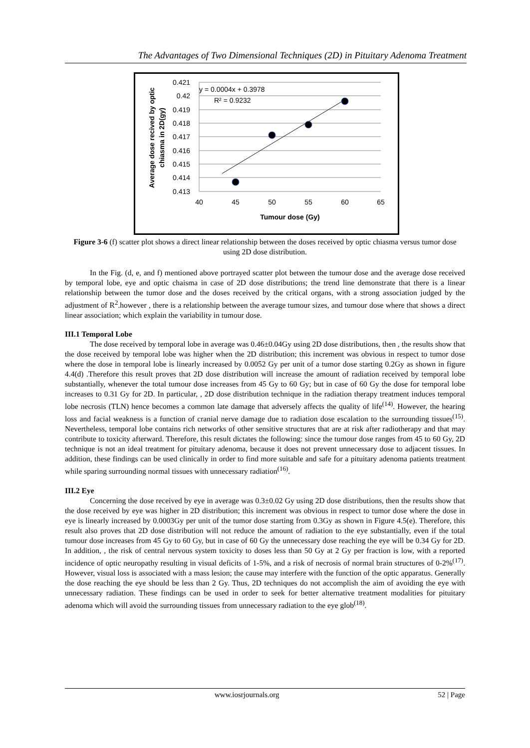The Advantages of Two Dimensional Techniques (2D) in Pituitary Adenoma Treatment
0.421
0.42
0.419
0.418
0.417
0.416
0.415
0.414
0.413
40
45
50
55
60
65
Tumour dose (Gy)
y = 0.0004x + 0.3978
R² = 0.9232
Average dose recived by optic
chiasma in 2D(gy)
Figure 3-6 (f) scatter plot shows a direct linear relationship between the doses received by optic chiasma versus tumor dose using 2D dose distribution.
In the Fig. (d, e, and f) mentioned above portrayed scatter plot between the tumour dose and the average dose received by temporal lobe, eye and optic chaisma in case of 2D dose distributions; the trend line demonstrate that there is a linear relationship between the tumor dose and the doses received by the critical organs, with a strong association judged by the adjustment of R<sup>2</sup>.however , there is a relationship between the average tumour sizes, and tumour dose where that shows a direct linear association; which explain the variability in tumour dose.
III.1 Temporal Lobe
The dose received by temporal lobe in average was 0.46±0.04Gy using 2D dose distributions, then , the results show that the dose received by temporal lobe was higher when the 2D distribution; this increment was obvious in respect to tumor dose where the dose in temporal lobe is linearly increased by 0.0052 Gy per unit of a tumor dose starting 0.2Gy as shown in figure 4.4(d) .Therefore this result proves that 2D dose distribution will increase the amount of radiation received by temporal lobe substantially, whenever the total tumour dose increases from 45 Gy to 60 Gy; but in case of 60 Gy the dose for temporal lobe increases to 0.31 Gy for 2D. In particular, , 2D dose distribution technique in the radiation therapy treatment induces temporal lobe necrosis (TLN) hence becomes a common late damage that adversely affects the quality of life<sup>(14)</sup>. However, the hearing loss and facial weakness is a function of cranial nerve damage due to radiation dose escalation to the surrounding tissues<sup>(15)</sup>. Nevertheless, temporal lobe contains rich networks of other sensitive structures that are at risk after radiotherapy and that may contribute to toxicity afterward. Therefore, this result dictates the following: since the tumour dose ranges from 45 to 60 Gy, 2D technique is not an ideal treatment for pituitary adenoma, because it does not prevent unnecessary dose to adjacent tissues. In addition, these findings can be used clinically in order to find more suitable and safe for a pituitary adenoma patients treatment while sparing surrounding normal tissues with unnecessary radiation<sup>(16)</sup>.
III.2 Eye
Concerning the dose received by eye in average was 0.3±0.02 Gy using 2D dose distributions, then the results show that the dose received by eye was higher in 2D distribution; this increment was obvious in respect to tumor dose where the dose in eye is linearly increased by 0.0003Gy per unit of the tumor dose starting from 0.3Gy as shown in Figure 4.5(e). Therefore, this result also proves that 2D dose distribution will not reduce the amount of radiation to the eye substantially, even if the total tumour dose increases from 45 Gy to 60 Gy, but in case of 60 Gy the unnecessary dose reaching the eye will be 0.34 Gy for 2D. In addition, , the risk of central nervous system toxicity to doses less than 50 Gy at 2 Gy per fraction is low, with a reported incidence of optic neuropathy resulting in visual deficits of 1-5%, and a risk of necrosis of normal brain structures of 0-2%<sup>(17)</sup>. However, visual loss is associated with a mass lesion; the cause may interfere with the function of the optic apparatus. Generally the dose reaching the eye should be less than 2 Gy. Thus, 2D techniques do not accomplish the aim of avoiding the eye with unnecessary radiation. These findings can be used in order to seek for better alternative treatment modalities for pituitary adenoma which will avoid the surrounding tissues from unnecessary radiation to the eye glob<sup>(18)</sup>.
www.iosrjournals.org 52 | Page